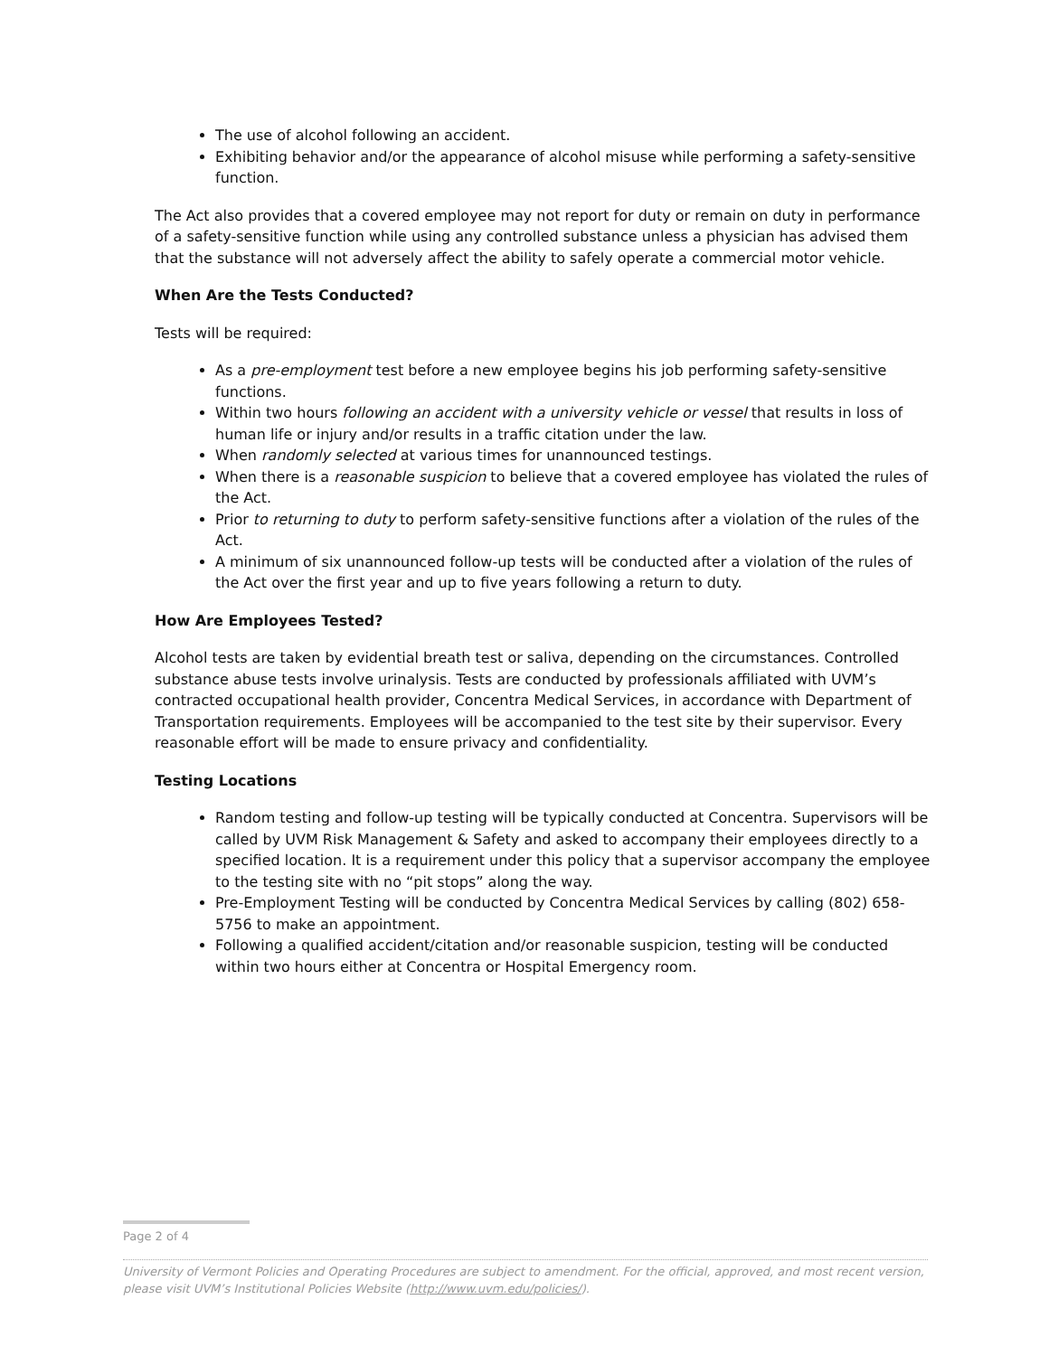The use of alcohol following an accident.
Exhibiting behavior and/or the appearance of alcohol misuse while performing a safety-sensitive function.
The Act also provides that a covered employee may not report for duty or remain on duty in performance of a safety-sensitive function while using any controlled substance unless a physician has advised them that the substance will not adversely affect the ability to safely operate a commercial motor vehicle.
When Are the Tests Conducted?
Tests will be required:
As a pre-employment test before a new employee begins his job performing safety-sensitive functions.
Within two hours following an accident with a university vehicle or vessel that results in loss of human life or injury and/or results in a traffic citation under the law.
When randomly selected at various times for unannounced testings.
When there is a reasonable suspicion to believe that a covered employee has violated the rules of the Act.
Prior to returning to duty to perform safety-sensitive functions after a violation of the rules of the Act.
A minimum of six unannounced follow-up tests will be conducted after a violation of the rules of the Act over the first year and up to five years following a return to duty.
How Are Employees Tested?
Alcohol tests are taken by evidential breath test or saliva, depending on the circumstances. Controlled substance abuse tests involve urinalysis. Tests are conducted by professionals affiliated with UVM’s contracted occupational health provider, Concentra Medical Services, in accordance with Department of Transportation requirements. Employees will be accompanied to the test site by their supervisor. Every reasonable effort will be made to ensure privacy and confidentiality.
Testing Locations
Random testing and follow-up testing will be typically conducted at Concentra. Supervisors will be called by UVM Risk Management & Safety and asked to accompany their employees directly to a specified location. It is a requirement under this policy that a supervisor accompany the employee to the testing site with no “pit stops” along the way.
Pre-Employment Testing will be conducted by Concentra Medical Services by calling (802) 658-5756 to make an appointment.
Following a qualified accident/citation and/or reasonable suspicion, testing will be conducted within two hours either at Concentra or Hospital Emergency room.
Page 2 of 4
University of Vermont Policies and Operating Procedures are subject to amendment. For the official, approved, and most recent version, please visit UVM’s Institutional Policies Website (http://www.uvm.edu/policies/).